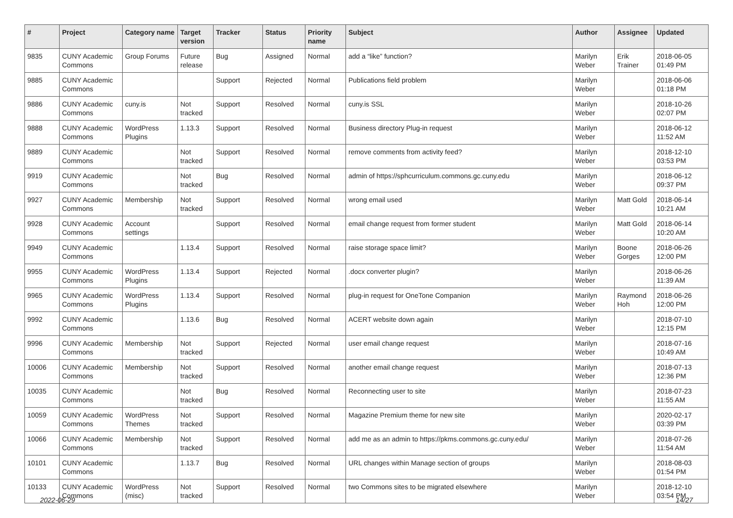| # | Project | Category name | Target version | Tracker | Status | Priority name | Subject | Author | Assignee | Updated |
| --- | --- | --- | --- | --- | --- | --- | --- | --- | --- | --- |
| 9835 | CUNY Academic Commons | Group Forums | Future release | Bug | Assigned | Normal | add a “like” function? | Marilyn Weber | Erik Trainer | 2018-06-05 01:49 PM |
| 9885 | CUNY Academic Commons | | | Support | Rejected | Normal | Publications field problem | Marilyn Weber | | 2018-06-06 01:18 PM |
| 9886 | CUNY Academic Commons | cuny.is | Not tracked | Support | Resolved | Normal | cuny.is SSL | Marilyn Weber | | 2018-10-26 02:07 PM |
| 9888 | CUNY Academic Commons | WordPress Plugins | 1.13.3 | Support | Resolved | Normal | Business directory Plug-in request | Marilyn Weber | | 2018-06-12 11:52 AM |
| 9889 | CUNY Academic Commons | | Not tracked | Support | Resolved | Normal | remove comments from activity feed? | Marilyn Weber | | 2018-12-10 03:53 PM |
| 9919 | CUNY Academic Commons | | Not tracked | Bug | Resolved | Normal | admin of https://sphcurriculum.commons.gc.cuny.edu | Marilyn Weber | | 2018-06-12 09:37 PM |
| 9927 | CUNY Academic Commons | Membership | Not tracked | Support | Resolved | Normal | wrong email used | Marilyn Weber | Matt Gold | 2018-06-14 10:21 AM |
| 9928 | CUNY Academic Commons | Account settings | | Support | Resolved | Normal | email change request from former student | Marilyn Weber | Matt Gold | 2018-06-14 10:20 AM |
| 9949 | CUNY Academic Commons | | 1.13.4 | Support | Resolved | Normal | raise storage space limit? | Marilyn Weber | Boone Gorges | 2018-06-26 12:00 PM |
| 9955 | CUNY Academic Commons | WordPress Plugins | 1.13.4 | Support | Rejected | Normal | .docx converter plugin? | Marilyn Weber | | 2018-06-26 11:39 AM |
| 9965 | CUNY Academic Commons | WordPress Plugins | 1.13.4 | Support | Resolved | Normal | plug-in request for OneTone Companion | Marilyn Weber | Raymond Hoh | 2018-06-26 12:00 PM |
| 9992 | CUNY Academic Commons | | 1.13.6 | Bug | Resolved | Normal | ACERT website down again | Marilyn Weber | | 2018-07-10 12:15 PM |
| 9996 | CUNY Academic Commons | Membership | Not tracked | Support | Rejected | Normal | user email change request | Marilyn Weber | | 2018-07-16 10:49 AM |
| 10006 | CUNY Academic Commons | Membership | Not tracked | Support | Resolved | Normal | another email change request | Marilyn Weber | | 2018-07-13 12:36 PM |
| 10035 | CUNY Academic Commons | | Not tracked | Bug | Resolved | Normal | Reconnecting user to site | Marilyn Weber | | 2018-07-23 11:55 AM |
| 10059 | CUNY Academic Commons | WordPress Themes | Not tracked | Support | Resolved | Normal | Magazine Premium theme for new site | Marilyn Weber | | 2020-02-17 03:39 PM |
| 10066 | CUNY Academic Commons | Membership | Not tracked | Support | Resolved | Normal | add me as an admin to https://pkms.commons.gc.cuny.edu/ | Marilyn Weber | | 2018-07-26 11:54 AM |
| 10101 | CUNY Academic Commons | | 1.13.7 | Bug | Resolved | Normal | URL changes within Manage section of groups | Marilyn Weber | | 2018-08-03 01:54 PM |
| 10133 | CUNY Academic Commons | WordPress (misc) | Not tracked | Support | Resolved | Normal | two Commons sites to be migrated elsewhere | Marilyn Weber | | 2018-12-10 03:54 PM |
2022-06-29 14/27